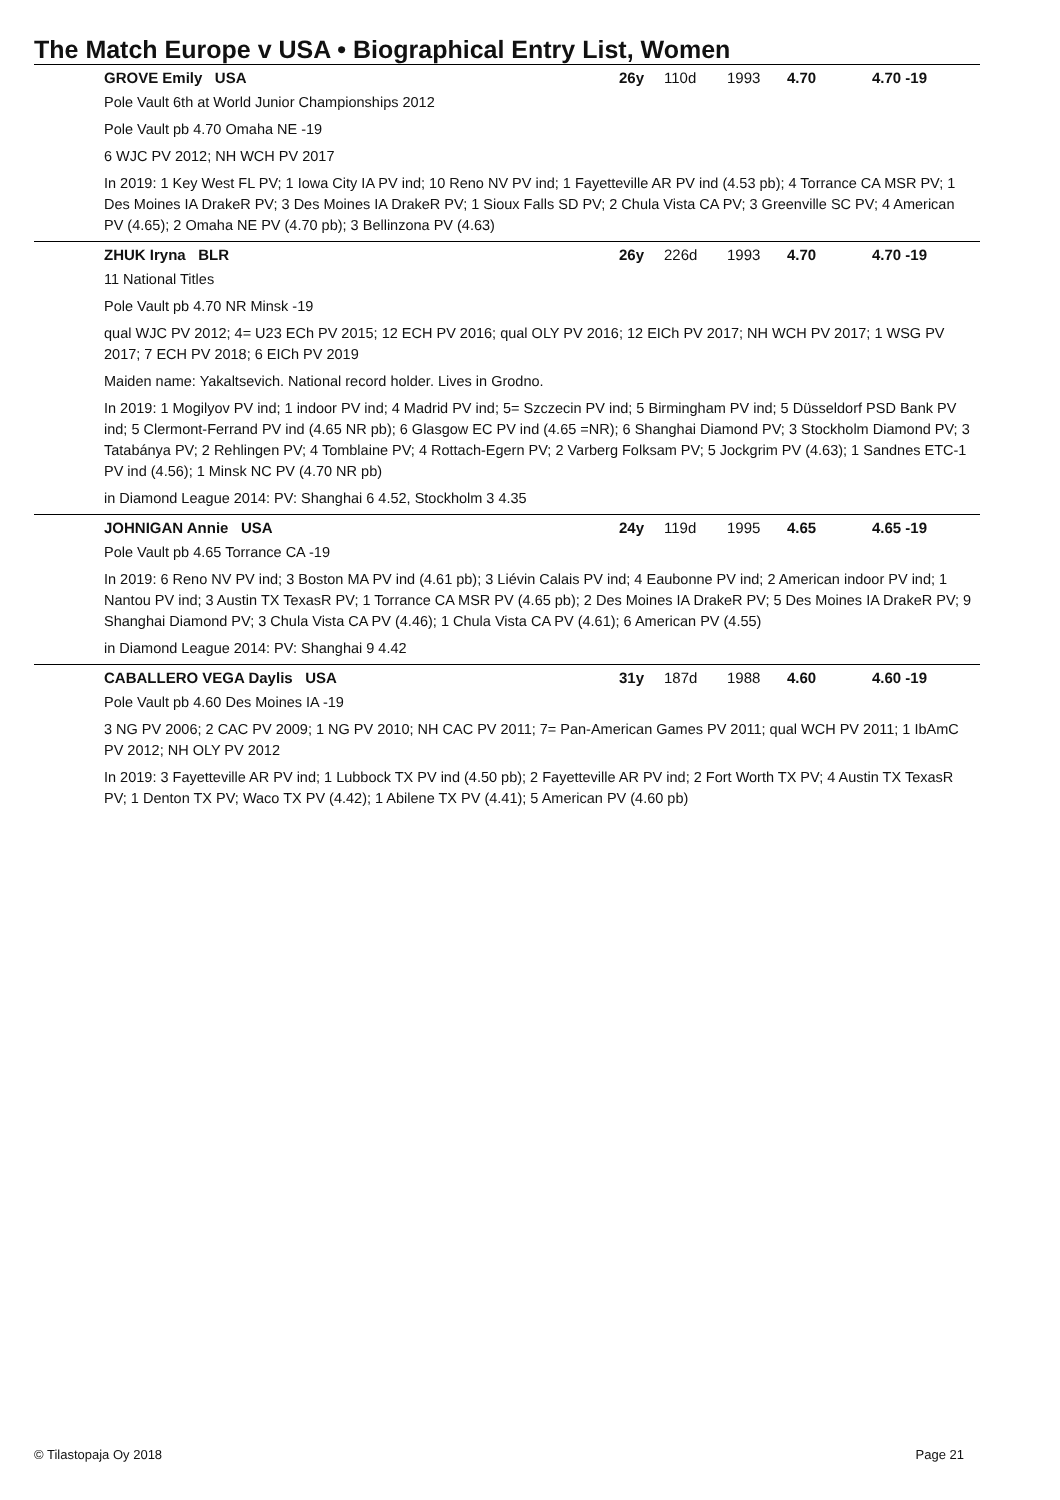The Match Europe v USA • Biographical Entry List, Women
GROVE Emily USA 26y 110d 1993 4.70 4.70 -19
Pole Vault 6th at World Junior Championships 2012
Pole Vault pb 4.70 Omaha NE -19
6 WJC PV 2012; NH WCH PV 2017
In 2019: 1 Key West FL PV; 1 Iowa City IA PV ind; 10 Reno NV PV ind; 1 Fayetteville AR PV ind (4.53 pb); 4 Torrance CA MSR PV; 1 Des Moines IA DrakeR PV; 3 Des Moines IA DrakeR PV; 1 Sioux Falls SD PV; 2 Chula Vista CA PV; 3 Greenville SC PV; 4 American PV (4.65); 2 Omaha NE PV (4.70 pb); 3 Bellinzona PV (4.63)
ZHUK Iryna BLR 26y 226d 1993 4.70 4.70 -19
11 National Titles
Pole Vault pb 4.70 NR Minsk -19
qual WJC PV 2012; 4= U23 ECh PV 2015; 12 ECH PV 2016; qual OLY PV 2016; 12 EICh PV 2017; NH WCH PV 2017; 1 WSG PV 2017; 7 ECH PV 2018; 6 EICh PV 2019
Maiden name: Yakaltsevich. National record holder. Lives in Grodno.
In 2019: 1 Mogilyov PV ind; 1 indoor PV ind; 4 Madrid PV ind; 5= Szczecin PV ind; 5 Birmingham PV ind; 5 Düsseldorf PSD Bank PV ind; 5 Clermont-Ferrand PV ind (4.65 NR pb); 6 Glasgow EC PV ind (4.65 =NR); 6 Shanghai Diamond PV; 3 Stockholm Diamond PV; 3 Tatabánya PV; 2 Rehlingen PV; 4 Tomblaine PV; 4 Rottach-Egern PV; 2 Varberg Folksam PV; 5 Jockgrim PV (4.63); 1 Sandnes ETC-1 PV ind (4.56); 1 Minsk NC PV (4.70 NR pb)
in Diamond League 2014: PV: Shanghai 6 4.52, Stockholm 3 4.35
JOHNIGAN Annie USA 24y 119d 1995 4.65 4.65 -19
Pole Vault pb 4.65 Torrance CA -19
In 2019: 6 Reno NV PV ind; 3 Boston MA PV ind (4.61 pb); 3 Liévin Calais PV ind; 4 Eaubonne PV ind; 2 American indoor PV ind; 1 Nantou PV ind; 3 Austin TX TexasR PV; 1 Torrance CA MSR PV (4.65 pb); 2 Des Moines IA DrakeR PV; 5 Des Moines IA DrakeR PV; 9 Shanghai Diamond PV; 3 Chula Vista CA PV (4.46); 1 Chula Vista CA PV (4.61); 6 American PV (4.55)
in Diamond League 2014: PV: Shanghai 9 4.42
CABALLERO VEGA Daylis USA 31y 187d 1988 4.60 4.60 -19
Pole Vault pb 4.60 Des Moines IA -19
3 NG PV 2006; 2 CAC PV 2009; 1 NG PV 2010; NH CAC PV 2011; 7= Pan-American Games PV 2011; qual WCH PV 2011; 1 IbAmC PV 2012; NH OLY PV 2012
In 2019: 3 Fayetteville AR PV ind; 1 Lubbock TX PV ind (4.50 pb); 2 Fayetteville AR PV ind; 2 Fort Worth TX PV; 4 Austin TX TexasR PV; 1 Denton TX PV; Waco TX PV (4.42); 1 Abilene TX PV (4.41); 5 American PV (4.60 pb)
© Tilastopaja Oy 2018 Page 21